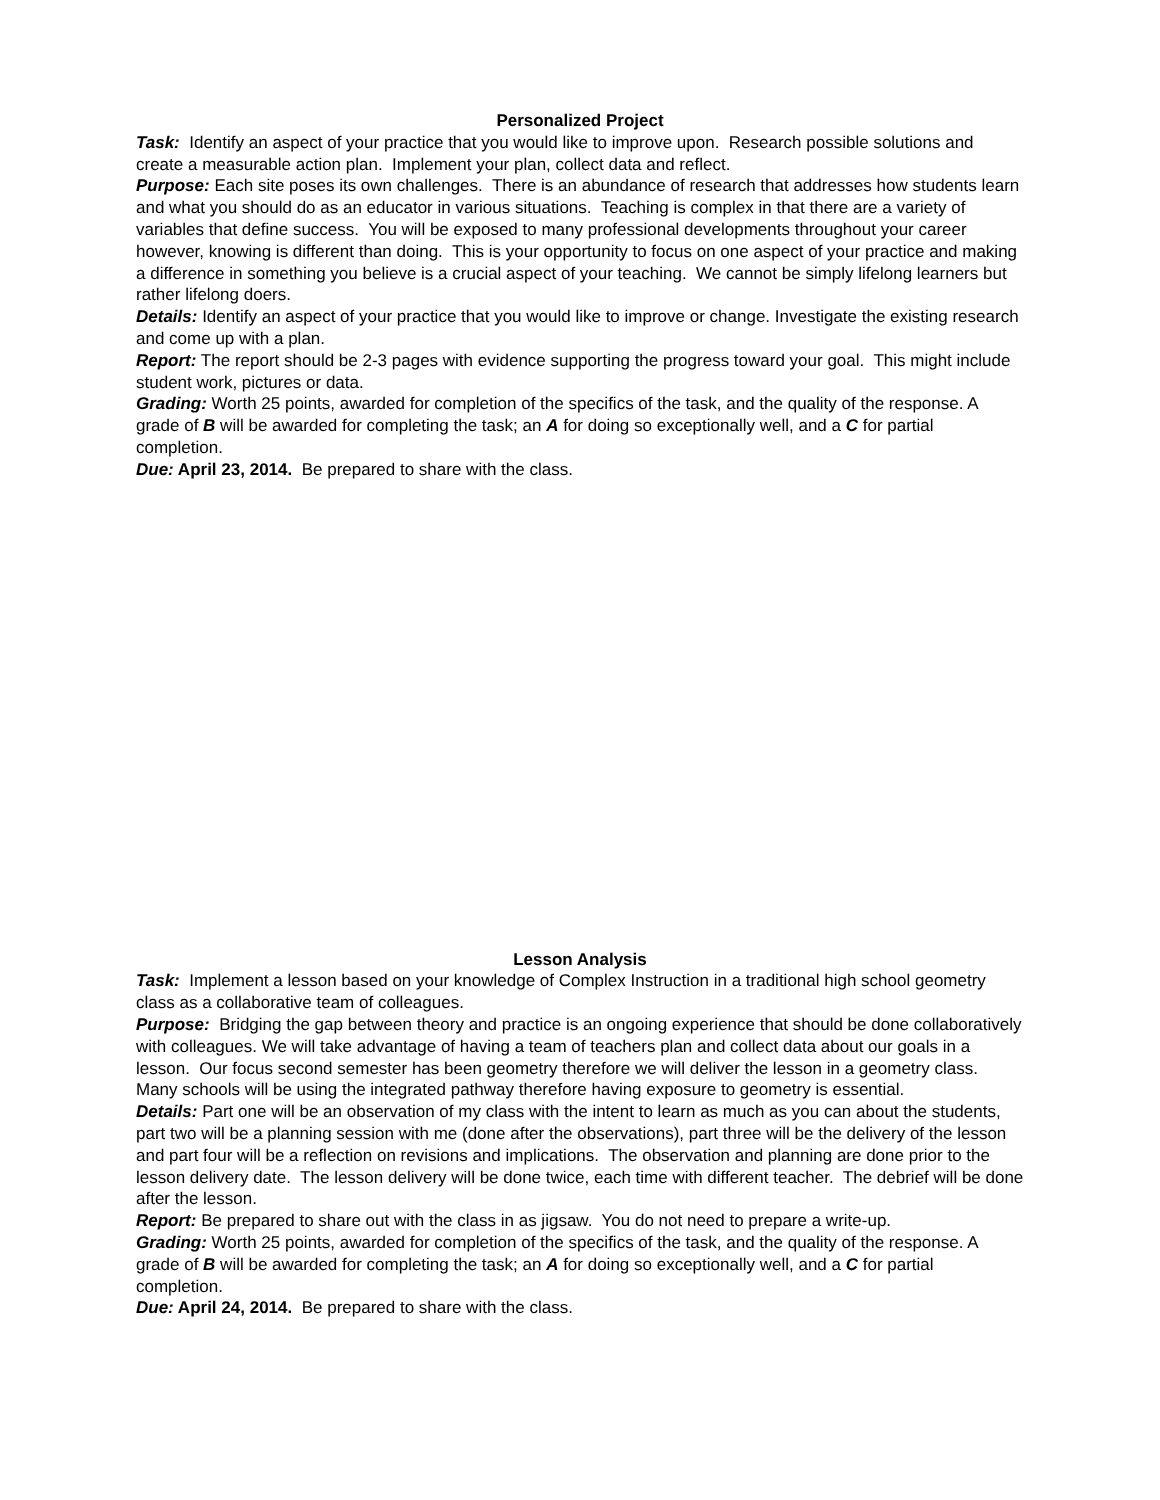Personalized Project
Task: Identify an aspect of your practice that you would like to improve upon. Research possible solutions and create a measurable action plan. Implement your plan, collect data and reflect.
Purpose: Each site poses its own challenges. There is an abundance of research that addresses how students learn and what you should do as an educator in various situations. Teaching is complex in that there are a variety of variables that define success. You will be exposed to many professional developments throughout your career however, knowing is different than doing. This is your opportunity to focus on one aspect of your practice and making a difference in something you believe is a crucial aspect of your teaching. We cannot be simply lifelong learners but rather lifelong doers.
Details: Identify an aspect of your practice that you would like to improve or change. Investigate the existing research and come up with a plan.
Report: The report should be 2-3 pages with evidence supporting the progress toward your goal. This might include student work, pictures or data.
Grading: Worth 25 points, awarded for completion of the specifics of the task, and the quality of the response. A grade of B will be awarded for completing the task; an A for doing so exceptionally well, and a C for partial completion.
Due: April 23, 2014. Be prepared to share with the class.
Lesson Analysis
Task: Implement a lesson based on your knowledge of Complex Instruction in a traditional high school geometry class as a collaborative team of colleagues.
Purpose: Bridging the gap between theory and practice is an ongoing experience that should be done collaboratively with colleagues. We will take advantage of having a team of teachers plan and collect data about our goals in a lesson. Our focus second semester has been geometry therefore we will deliver the lesson in a geometry class. Many schools will be using the integrated pathway therefore having exposure to geometry is essential.
Details: Part one will be an observation of my class with the intent to learn as much as you can about the students, part two will be a planning session with me (done after the observations), part three will be the delivery of the lesson and part four will be a reflection on revisions and implications. The observation and planning are done prior to the lesson delivery date. The lesson delivery will be done twice, each time with different teacher. The debrief will be done after the lesson.
Report: Be prepared to share out with the class in as jigsaw. You do not need to prepare a write-up.
Grading: Worth 25 points, awarded for completion of the specifics of the task, and the quality of the response. A grade of B will be awarded for completing the task; an A for doing so exceptionally well, and a C for partial completion.
Due: April 24, 2014. Be prepared to share with the class.